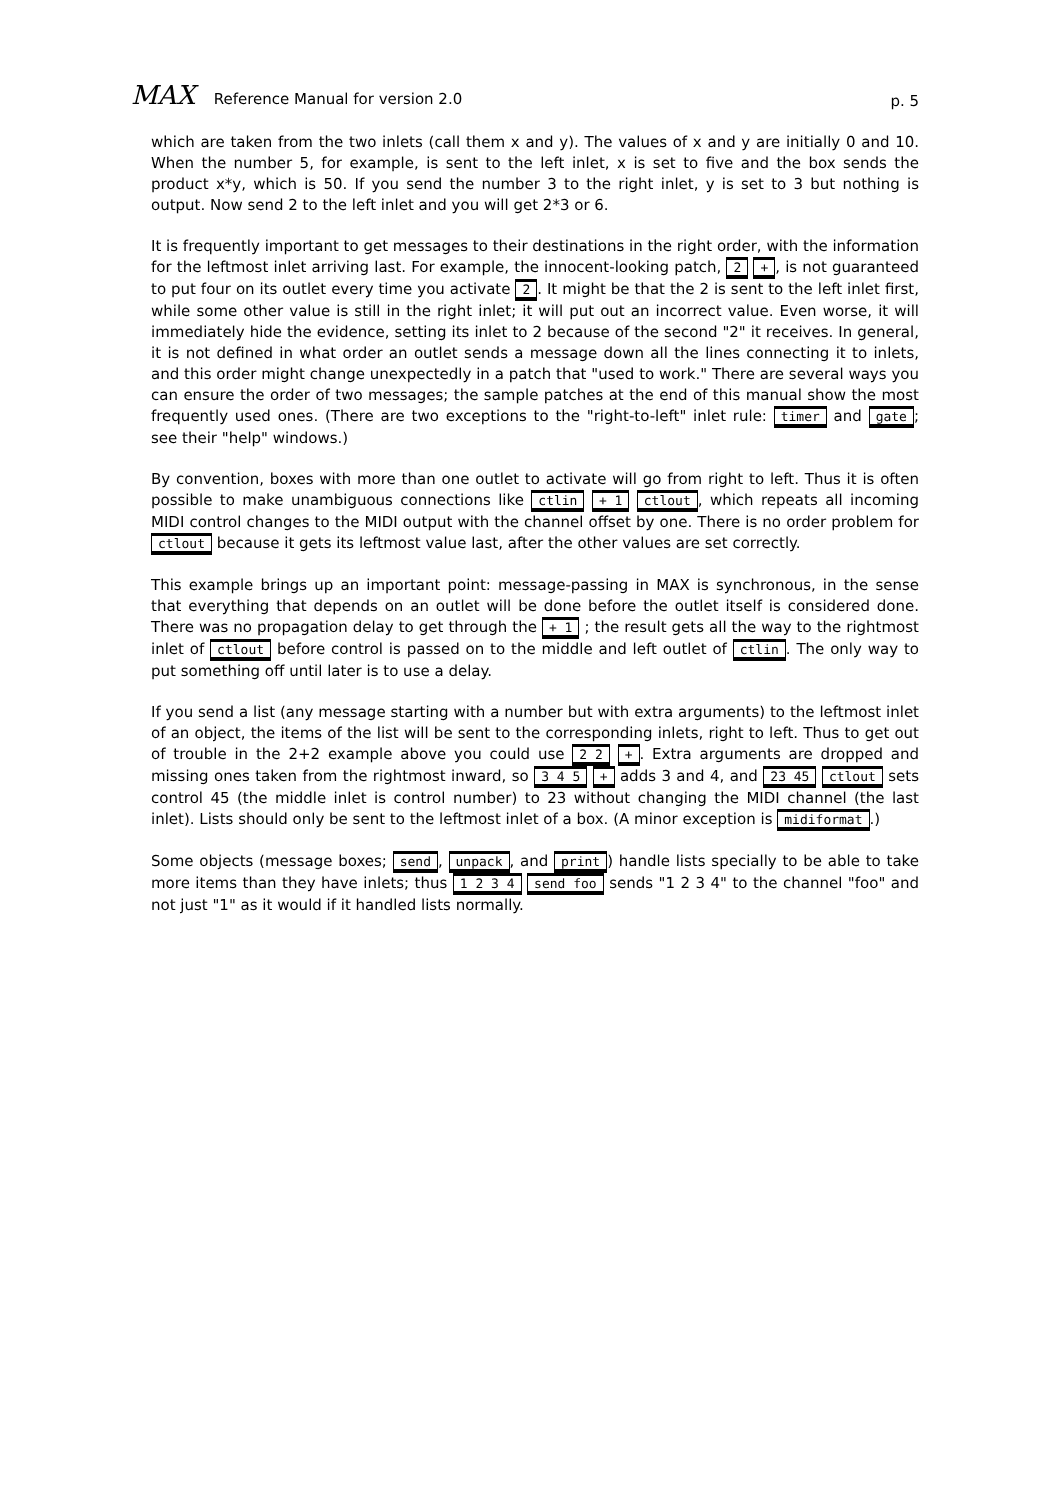MAX Reference Manual for version 2.0
p. 5
which are taken from the two inlets (call them x and y). The values of x and y are initially 0 and 10. When the number 5, for example, is sent to the left inlet, x is set to five and the box sends the product x*y, which is 50. If you send the number 3 to the right inlet, y is set to 3 but nothing is output. Now send 2 to the left inlet and you will get 2*3 or 6.
It is frequently important to get messages to their destinations in the right order, with the information for the leftmost inlet arriving last. For example, the innocent-looking patch, 2 +, is not guaranteed to put four on its outlet every time you activate 2. It might be that the 2 is sent to the left inlet first, while some other value is still in the right inlet; it will put out an incorrect value. Even worse, it will immediately hide the evidence, setting its inlet to 2 because of the second "2" it receives. In general, it is not defined in what order an outlet sends a message down all the lines connecting it to inlets, and this order might change unexpectedly in a patch that "used to work." There are several ways you can ensure the order of two messages; the sample patches at the end of this manual show the most frequently used ones. (There are two exceptions to the "right-to-left" inlet rule: timer and gate; see their "help" windows.)
By convention, boxes with more than one outlet to activate will go from right to left. Thus it is often possible to make unambiguous connections like ctlin + 1 ctlout, which repeats all incoming MIDI control changes to the MIDI output with the channel offset by one. There is no order problem for ctlout because it gets its leftmost value last, after the other values are set correctly.
This example brings up an important point: message-passing in MAX is synchronous, in the sense that everything that depends on an outlet will be done before the outlet itself is considered done. There was no propagation delay to get through the + 1 ; the result gets all the way to the rightmost inlet of ctlout before control is passed on to the middle and left outlet of ctlin. The only way to put something off until later is to use a delay.
If you send a list (any message starting with a number but with extra arguments) to the leftmost inlet of an object, the items of the list will be sent to the corresponding inlets, right to left. Thus to get out of trouble in the 2+2 example above you could use 2 2 +. Extra arguments are dropped and missing ones taken from the rightmost inward, so 3 4 5 + adds 3 and 4, and 23 45 ctlout sets control 45 (the middle inlet is control number) to 23 without changing the MIDI channel (the last inlet). Lists should only be sent to the leftmost inlet of a box. (A minor exception is midiformat.)
Some objects (message boxes; send, unpack, and print) handle lists specially to be able to take more items than they have inlets; thus 1 2 3 4 send foo sends "1 2 3 4" to the channel "foo" and not just "1" as it would if it handled lists normally.